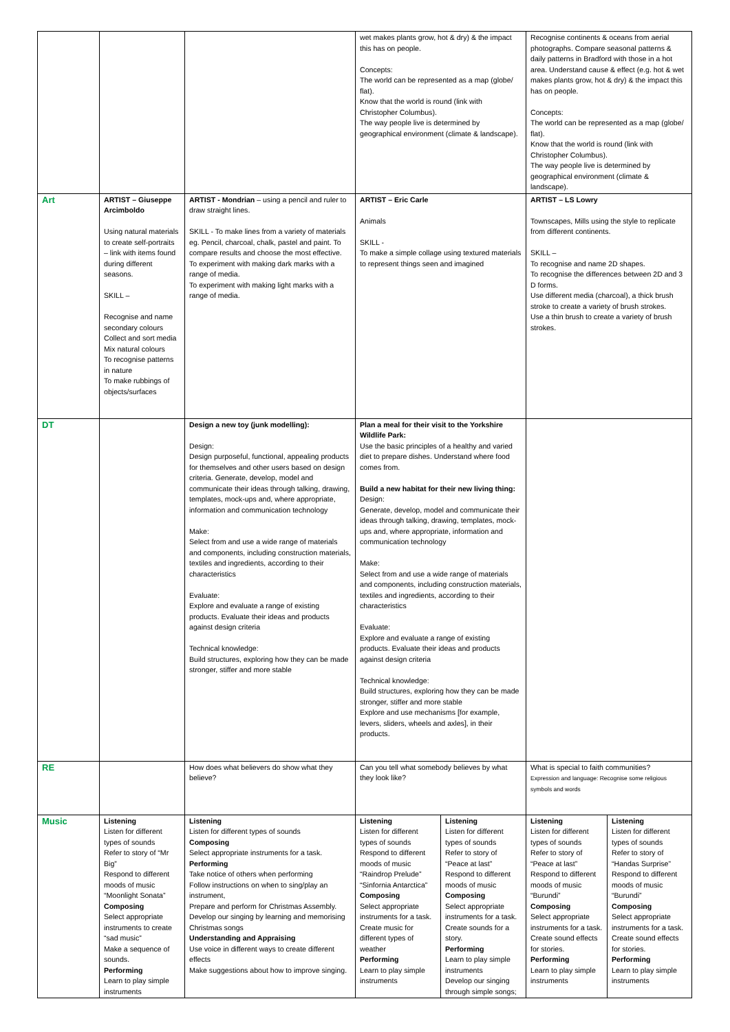| | | | wet makes plants grow, hot & dry) & the impact this has on people. Concepts: The world can be represented as a map (globe/ flat). Know that the world is round (link with Christopher Columbus). The way people live is determined by geographical environment (climate & landscape). | | Recognise continents & oceans from aerial photographs. Compare seasonal patterns & daily patterns in Bradford with those in a hot area. Understand cause & effect (e.g. hot & wet makes plants grow, hot & dry) & the impact this has on people. Concepts: The world can be represented as a map (globe/ flat). Know that the world is round (link with Christopher Columbus). The way people live is determined by geographical environment (climate & landscape). | |
| Art | ARTIST – Giuseppe Arcimboldo Using natural materials to create self-portraits – link with items found during different seasons. SKILL – Recognise and name secondary colours Collect and sort media Mix natural colours To recognise patterns in nature To make rubbings of objects/surfaces | ARTIST - Mondrian – using a pencil and ruler to draw straight lines. SKILL - To make lines from a variety of materials eg. Pencil, charcoal, chalk, pastel and paint. To compare results and choose the most effective. To experiment with making dark marks with a range of media. To experiment with making light marks with a range of media. | ARTIST – Eric Carle Animals SKILL - To make a simple collage using textured materials to represent things seen and imagined | | ARTIST – LS Lowry Townscapes, Mills using the style to replicate from different continents. SKILL – To recognise and name 2D shapes. To recognise the differences between 2D and 3 D forms. Use different media (charcoal), a thick brush stroke to create a variety of brush strokes. Use a thin brush to create a variety of brush strokes. | |
| DT | | Design a new toy (junk modelling): Design: Design purposeful, functional, appealing products for themselves and other users based on design criteria. Generate, develop, model and communicate their ideas through talking, drawing, templates, mock-ups and, where appropriate, information and communication technology Make: Select from and use a wide range of materials and components, including construction materials, textiles and ingredients, according to their characteristics Evaluate: Explore and evaluate a range of existing products. Evaluate their ideas and products against design criteria Technical knowledge: Build structures, exploring how they can be made stronger, stiffer and more stable | Plan a meal for their visit to the Yorkshire Wildlife Park: Use the basic principles of a healthy and varied diet to prepare dishes. Understand where food comes from. Build a new habitat for their new living thing: Design: Generate, develop, model and communicate their ideas through talking, drawing, templates, mock-ups and, where appropriate, information and communication technology Make: Select from and use a wide range of materials and components, including construction materials, textiles and ingredients, according to their characteristics Evaluate: Explore and evaluate a range of existing products. Evaluate their ideas and products against design criteria Technical knowledge: Build structures, exploring how they can be made stronger, stiffer and more stable Explore and use mechanisms [for example, levers, sliders, wheels and axles], in their products. | | | |
| RE | | How does what believers do show what they believe? | Can you tell what somebody believes by what they look like? | | What is special to faith communities? Expression and language: Recognise some religious symbols and words | |
| Music | Listening Listen for different types of sounds Refer to story of “Mr Big” Respond to different moods of music “Moonlight Sonata” Composing Select appropriate instruments to create “sad music” Make a sequence of sounds. Performing Learn to play simple instruments | Listening Listen for different types of sounds Composing Select appropriate instruments for a task. Performing Take notice of others when performing Follow instructions on when to sing/play an instrument, Prepare and perform for Christmas Assembly. Develop our singing by learning and memorising Christmas songs Understanding and Appraising Use voice in different ways to create different effects Make suggestions about how to improve singing. | Listening Listen for different types of sounds Respond to different moods of music “Raindrop Prelude” “Sinfornia Antarctica” Composing Select appropriate instruments for a task. Create music for different types of weather Performing Learn to play simple instruments | Listening Listen for different types of sounds Refer to story of “Peace at last” Respond to different moods of music Composing Select appropriate instruments for a task. Create sounds for a story. Performing Learn to play simple instruments Develop our singing through simple songs; | Listening Listen for different types of sounds Refer to story of “Peace at last” Respond to different moods of music “Burundi” Composing Select appropriate instruments for a task. Create sound effects for stories. Performing Learn to play simple instruments | Listening Listen for different types of sounds Refer to story of “Handas Surprise” Respond to different moods of music “Burundi” Composing Select appropriate instruments for a task. Create sound effects for stories. Performing Learn to play simple instruments |